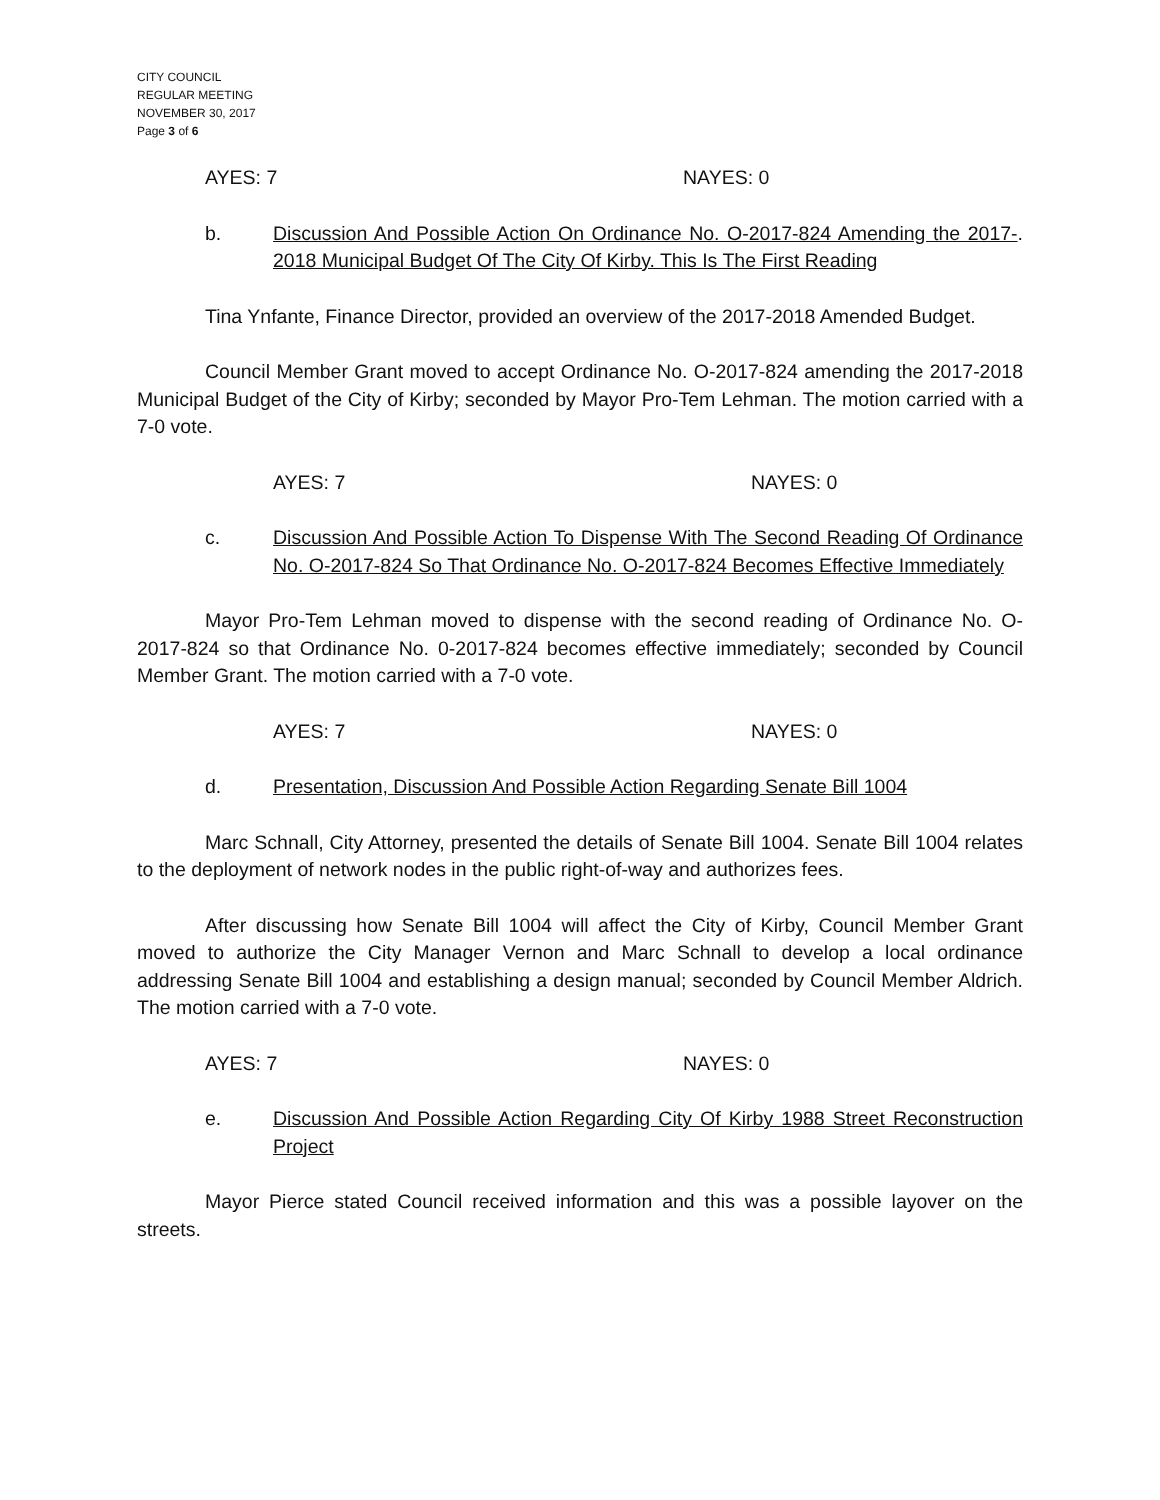CITY COUNCIL
REGULAR MEETING
NOVEMBER 30, 2017
Page 3 of 6
AYES: 7 NAYES: 0
b. Discussion And Possible Action On Ordinance No. O-2017-824 Amending the 2017-2018 Municipal Budget Of The City Of Kirby. This Is The First Reading.
Tina Ynfante, Finance Director, provided an overview of the 2017-2018 Amended Budget.
Council Member Grant moved to accept Ordinance No. O-2017-824 amending the 2017-2018 Municipal Budget of the City of Kirby; seconded by Mayor Pro-Tem Lehman. The motion carried with a 7-0 vote.
AYES: 7 NAYES: 0
c. Discussion And Possible Action To Dispense With The Second Reading Of Ordinance No. O-2017-824 So That Ordinance No. O-2017-824 Becomes Effective Immediately
Mayor Pro-Tem Lehman moved to dispense with the second reading of Ordinance No. O-2017-824 so that Ordinance No. 0-2017-824 becomes effective immediately; seconded by Council Member Grant. The motion carried with a 7-0 vote.
AYES: 7 NAYES: 0
d. Presentation, Discussion And Possible Action Regarding Senate Bill 1004
Marc Schnall, City Attorney, presented the details of Senate Bill 1004. Senate Bill 1004 relates to the deployment of network nodes in the public right-of-way and authorizes fees.
After discussing how Senate Bill 1004 will affect the City of Kirby, Council Member Grant moved to authorize the City Manager Vernon and Marc Schnall to develop a local ordinance addressing Senate Bill 1004 and establishing a design manual; seconded by Council Member Aldrich. The motion carried with a 7-0 vote.
AYES: 7 NAYES: 0
e. Discussion And Possible Action Regarding City Of Kirby 1988 Street Reconstruction Project
Mayor Pierce stated Council received information and this was a possible layover on the streets.